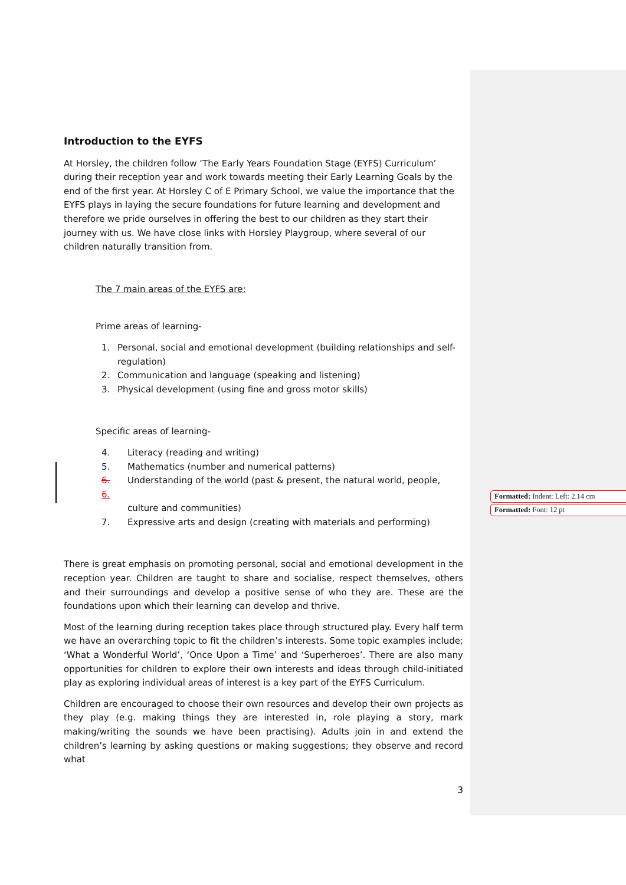Formatted: Indent: Left: 2.14 cm
Formatted: Font: 12 pt
Introduction to the EYFS
At Horsley, the children follow ‘The Early Years Foundation Stage (EYFS) Curriculum’ during their reception year and work towards meeting their Early Learning Goals by the end of the first year. At Horsley C of E Primary School, we value the importance that the EYFS plays in laying the secure foundations for future learning and development and therefore we pride ourselves in offering the best to our children as they start their journey with us. We have close links with Horsley Playgroup, where several of our children naturally transition from.
The 7 main areas of the EYFS are:
Prime areas of learning-
1. Personal, social and emotional development (building relationships and self-regulation)
2. Communication and language (speaking and listening)
3. Physical development (using fine and gross motor skills)
Specific areas of learning-
4. Literacy (reading and writing)
5. Mathematics (number and numerical patterns)
6. Understanding of the world (past & present, the natural world, people,
6.
culture and communities)
7. Expressive arts and design (creating with materials and performing)
There is great emphasis on promoting personal, social and emotional development in the reception year. Children are taught to share and socialise, respect themselves, others and their surroundings and develop a positive sense of who they are. These are the foundations upon which their learning can develop and thrive.
Most of the learning during reception takes place through structured play. Every half term we have an overarching topic to fit the children’s interests. Some topic examples include; ‘What a Wonderful World’, ‘Once Upon a Time’ and ‘Superheroes’. There are also many opportunities for children to explore their own interests and ideas through child-initiated play as exploring individual areas of interest is a key part of the EYFS Curriculum.
Children are encouraged to choose their own resources and develop their own projects as they play (e.g. making things they are interested in, role playing a story, mark making/writing the sounds we have been practising). Adults join in and extend the children’s learning by asking questions or making suggestions; they observe and record what
3